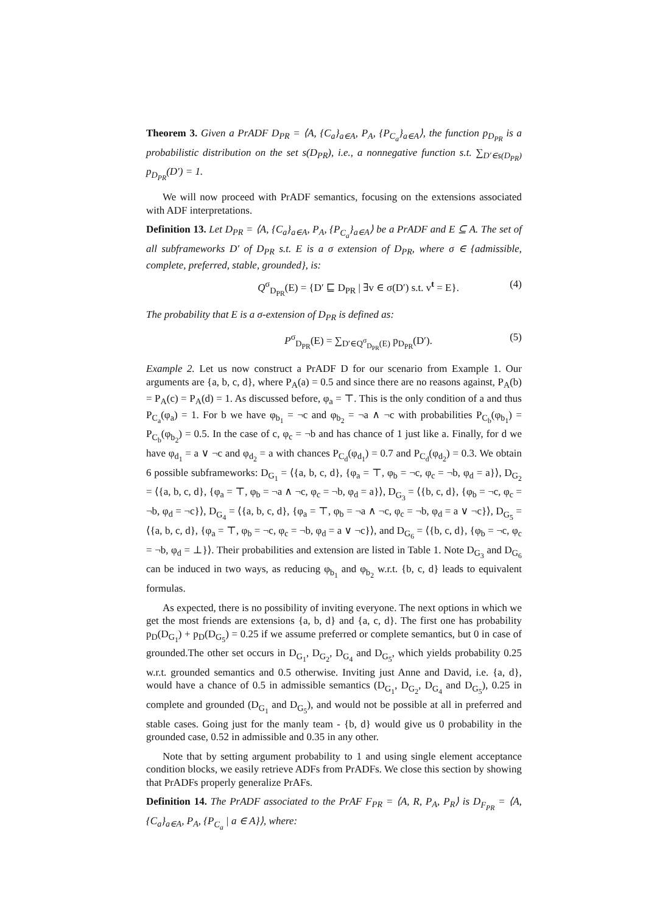Theorem 3. Given a PrADF D<sub>PR</sub> = ⟨A, {C<sub>a</sub>}<sub>a∈A</sub>, P<sub>A</sub>, {P<sub>C<sub>a</sub></sub>}<sub>a∈A</sub>⟩, the function p<sub>D<sub>PR</sub></sub> is a probabilistic distribution on the set s(D<sub>PR</sub>), i.e., a nonnegative function s.t. ∑<sub>D′∈s(D<sub>PR</sub>)</sub> p<sub>D<sub>PR</sub></sub>(D′) = 1.
We will now proceed with PrADF semantics, focusing on the extensions associated with ADF interpretations.
Definition 13. Let D<sub>PR</sub> = ⟨A, {C<sub>a</sub>}<sub>a∈A</sub>, P<sub>A</sub>, {P<sub>C<sub>a</sub></sub>}<sub>a∈A</sub>⟩ be a PrADF and E ⊆ A. The set of all subframeworks D′ of D<sub>PR</sub> s.t. E is a σ extension of D<sub>PR</sub>, where σ ∈ {admissible, complete, preferred, stable, grounded}, is:
Q<sup>σ</sup><sub>D<sub>PR</sub></sub>(E) = {D′ ⊑ D<sub>PR</sub> | ∃v ∈ σ(D′) s.t. v<sup>t</sup> = E}. (4)
The probability that E is a σ-extension of D<sub>PR</sub> is defined as:
P<sup>σ</sup><sub>D<sub>PR</sub></sub>(E) = ∑<sub>D′∈Q<sup>σ</sup><sub>D<sub>PR</sub></sub>(E)</sub> p<sub>D<sub>PR</sub></sub>(D′). (5)
Example 2. Let us now construct a PrADF D for our scenario from Example 1. Our arguments are {a, b, c, d}, where P<sub>A</sub>(a) = 0.5 and since there are no reasons against, P<sub>A</sub>(b) = P<sub>A</sub>(c) = P<sub>A</sub>(d) = 1. As discussed before, φ<sub>a</sub> = ⊤. This is the only condition of a and thus P<sub>C<sub>a</sub></sub>(φ<sub>a</sub>) = 1. For b we have φ<sub>b<sub>1</sub></sub> = ¬c and φ<sub>b<sub>2</sub></sub> = ¬a ∧ ¬c with probabilities P<sub>C<sub>b</sub></sub>(φ<sub>b<sub>1</sub></sub>) = P<sub>C<sub>b</sub></sub>(φ<sub>b<sub>2</sub></sub>) = 0.5. In the case of c, φ<sub>c</sub> = ¬b and has chance of 1 just like a. Finally, for d we have φ<sub>d<sub>1</sub></sub> = a ∨ ¬c and φ<sub>d<sub>2</sub></sub> = a with chances P<sub>C<sub>d</sub></sub>(φ<sub>d<sub>1</sub></sub>) = 0.7 and P<sub>C<sub>d</sub></sub>(φ<sub>d<sub>2</sub></sub>) = 0.3. We obtain 6 possible subframeworks: D<sub>G<sub>1</sub></sub> = ⟨{a, b, c, d}, {φ<sub>a</sub> = ⊤, φ<sub>b</sub> = ¬c, φ<sub>c</sub> = ¬b, φ<sub>d</sub> = a}⟩, D<sub>G<sub>2</sub></sub> = ⟨{a, b, c, d}, {φ<sub>a</sub> = ⊤, φ<sub>b</sub> = ¬a ∧ ¬c, φ<sub>c</sub> = ¬b, φ<sub>d</sub> = a}⟩, D<sub>G<sub>3</sub></sub> = ⟨{b, c, d}, {φ<sub>b</sub> = ¬c, φ<sub>c</sub> = ¬b, φ<sub>d</sub> = ¬c}⟩, D<sub>G<sub>4</sub></sub> = ⟨{a, b, c, d}, {φ<sub>a</sub> = ⊤, φ<sub>b</sub> = ¬a ∧ ¬c, φ<sub>c</sub> = ¬b, φ<sub>d</sub> = a ∨ ¬c}⟩, D<sub>G<sub>5</sub></sub> = ⟨{a, b, c, d}, {φ<sub>a</sub> = ⊤, φ<sub>b</sub> = ¬c, φ<sub>c</sub> = ¬b, φ<sub>d</sub> = a ∨ ¬c}⟩, and D<sub>G<sub>6</sub></sub> = ⟨{b, c, d}, {φ<sub>b</sub> = ¬c, φ<sub>c</sub> = ¬b, φ<sub>d</sub> = ⊥}⟩. Their probabilities and extension are listed in Table 1. Note D<sub>G<sub>3</sub></sub> and D<sub>G<sub>6</sub></sub> can be induced in two ways, as reducing φ<sub>b<sub>1</sub></sub> and φ<sub>b<sub>2</sub></sub> w.r.t. {b, c, d} leads to equivalent formulas.
As expected, there is no possibility of inviting everyone. The next options in which we get the most friends are extensions {a, b, d} and {a, c, d}. The first one has probability p<sub>D</sub>(D<sub>G<sub>1</sub></sub>) + p<sub>D</sub>(D<sub>G<sub>5</sub></sub>) = 0.25 if we assume preferred or complete semantics, but 0 in case of grounded.The other set occurs in D<sub>G<sub>1</sub></sub>, D<sub>G<sub>2</sub></sub>, D<sub>G<sub>4</sub></sub> and D<sub>G<sub>5</sub></sub>, which yields probability 0.25 w.r.t. grounded semantics and 0.5 otherwise. Inviting just Anne and David, i.e. {a, d}, would have a chance of 0.5 in admissible semantics (D<sub>G<sub>1</sub></sub>, D<sub>G<sub>2</sub></sub>, D<sub>G<sub>4</sub></sub> and D<sub>G<sub>5</sub></sub>), 0.25 in complete and grounded (D<sub>G<sub>1</sub></sub> and D<sub>G<sub>5</sub></sub>), and would not be possible at all in preferred and stable cases. Going just for the manly team - {b, d} would give us 0 probability in the grounded case, 0.52 in admissible and 0.35 in any other.
Note that by setting argument probability to 1 and using single element acceptance condition blocks, we easily retrieve ADFs from PrADFs. We close this section by showing that PrADFs properly generalize PrAFs.
Definition 14. The PrADF associated to the PrAF F<sub>PR</sub> = ⟨A, R, P<sub>A</sub>, P<sub>R</sub>⟩ is D<sub>F<sub>PR</sub></sub> = ⟨A, {C<sub>a</sub>}<sub>a∈A</sub>, P<sub>A</sub>, {P<sub>C<sub>a</sub></sub> | a ∈ A}⟩, where: